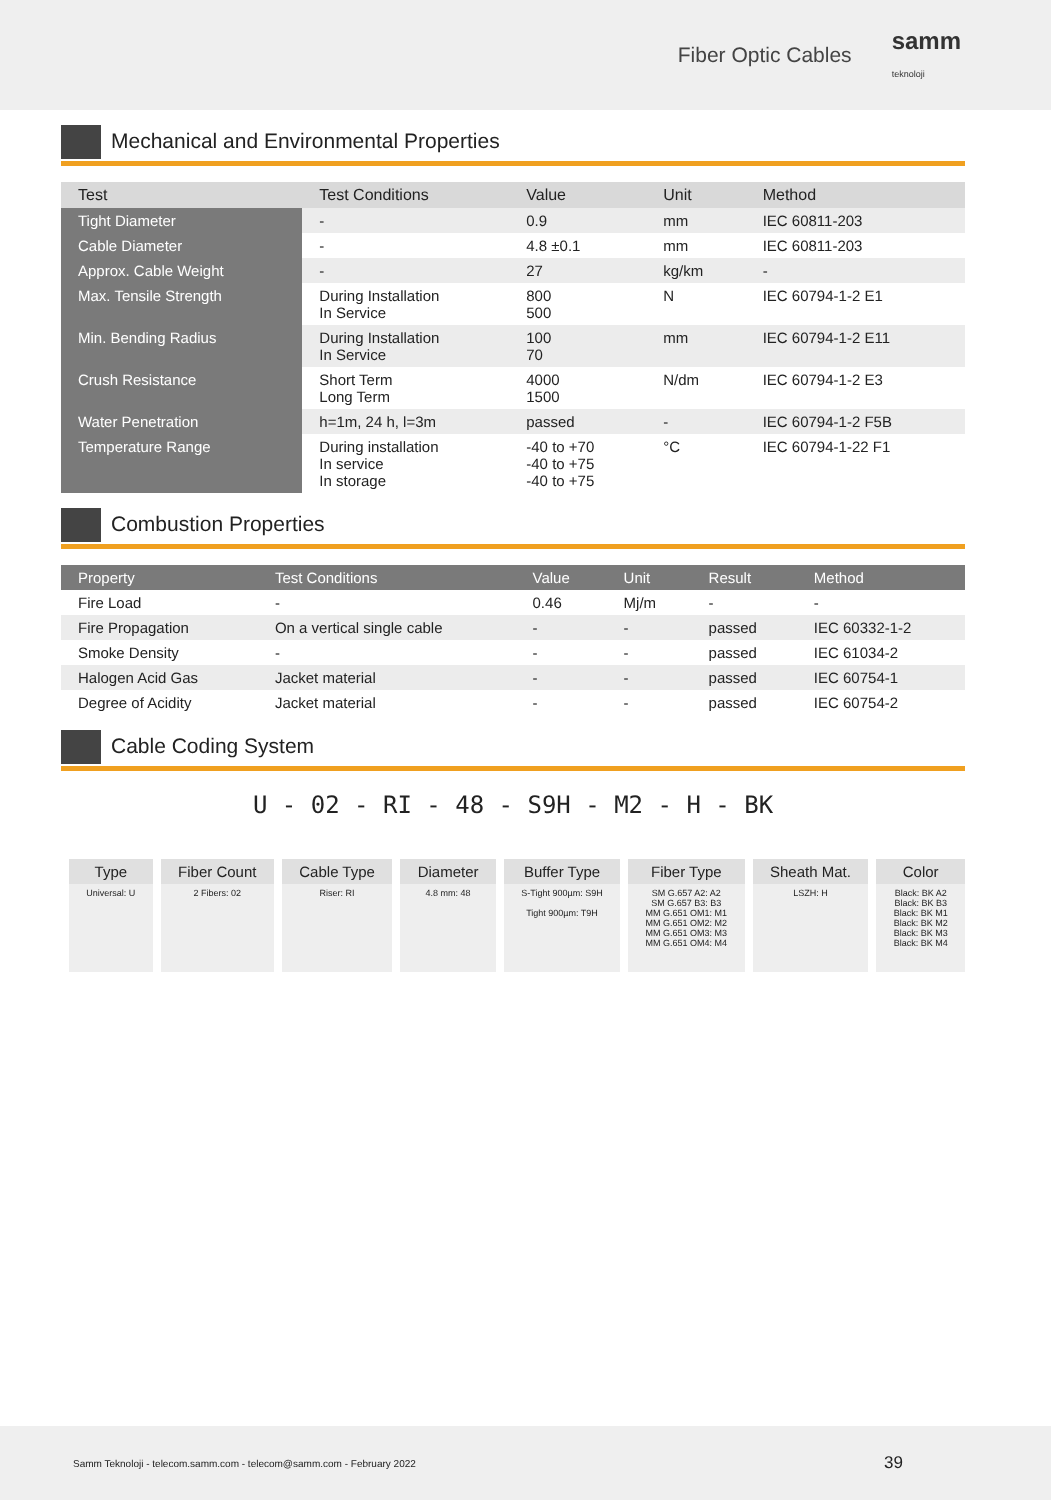Fiber Optic Cables samm
teknoloji
Mechanical and Environmental Properties
| Test | Test Conditions | Value | Unit | Method |
| --- | --- | --- | --- | --- |
| Tight Diameter | - | 0.9 | mm | IEC 60811-203 |
| Cable Diameter | - | 4.8 ±0.1 | mm | IEC 60811-203 |
| Approx. Cable Weight | - | 27 | kg/km | - |
| Max. Tensile Strength | During Installation In Service | 800 500 | N | IEC 60794-1-2 E1 |
| Min. Bending Radius | During Installation In Service | 100 70 | mm | IEC 60794-1-2 E11 |
| Crush Resistance | Short Term Long Term | 4000 1500 | N/dm | IEC 60794-1-2 E3 |
| Water Penetration | h=1m, 24 h, l=3m | passed | - | IEC 60794-1-2 F5B |
| Temperature Range | During installation In service In storage | -40 to +70 -40 to +75 -40 to +75 | °C | IEC 60794-1-22 F1 |
Combustion Properties
| Property | Test Conditions | Value | Unit | Result | Method |
| --- | --- | --- | --- | --- | --- |
| Fire Load | - | 0.46 | Mj/m | - | - |
| Fire Propagation | On a vertical single cable | - | - | passed | IEC 60332-1-2 |
| Smoke Density | - | - | - | passed | IEC 61034-2 |
| Halogen Acid Gas | Jacket material | - | - | passed | IEC 60754-1 |
| Degree of Acidity | Jacket material | - | - | passed | IEC 60754-2 |
Cable Coding System
U - 02 - RI - 48 - S9H - M2 - H - BK
| Type | Fiber Count | Cable Type | Diameter | Buffer Type | Fiber Type | Sheath Mat. | Color |
| --- | --- | --- | --- | --- | --- | --- | --- |
| Universal: U | 2 Fibers: 02 | Riser: RI | 4.8 mm: 48 | S-Tight 900µm: S9H Tight 900µm: T9H | SM G.657 A2: A2 SM G.657 B3: B3 MM G.651 OM1: M1 MM G.651 OM2: M2 MM G.651 OM3: M3 MM G.651 OM4: M4 | LSZH: H | Black: BK A2 Black: BK B3 Black: BK M1 Black: BK M2 Black: BK M3 Black: BK M4 |
Samm Teknoloji - telecom.samm.com - telecom@samm.com - February 2022 39